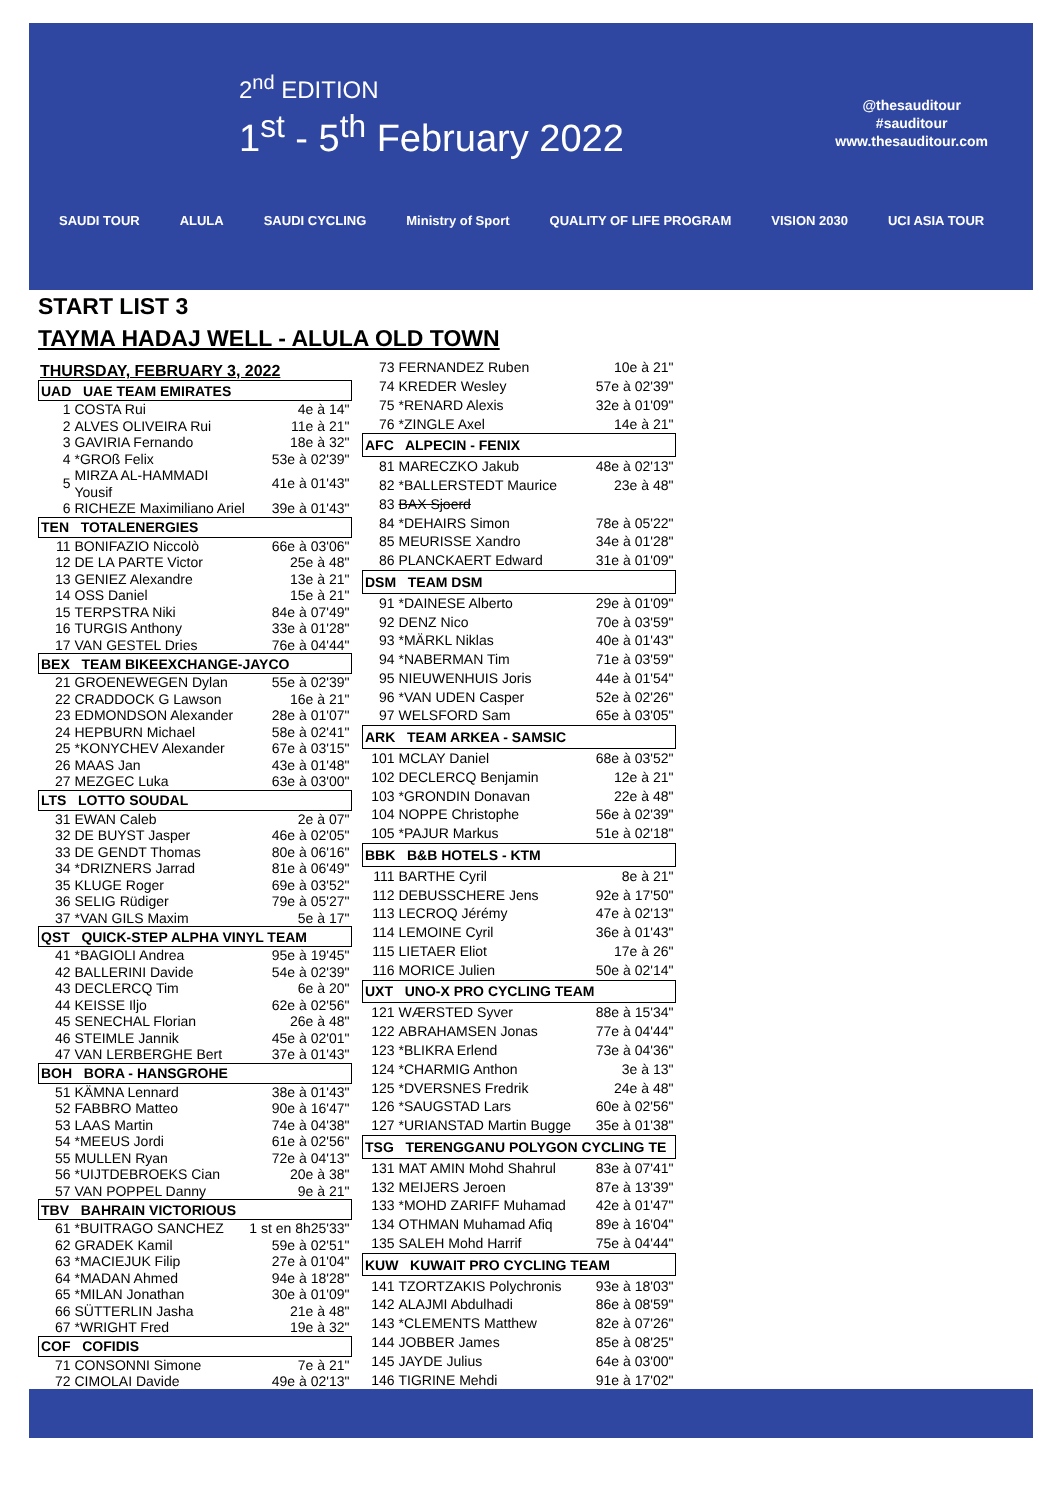2<sup>nd</sup> EDITION
1<sup>st</sup> - 5<sup>th</sup> February 2022
@thesauditour
#sauditour
www.thesauditour.com
SAUDI TOUR ALULA SAUDI CYCLING Ministry of Sport QUALITY OF LIFE PROGRAM VISION 2030 UCI ASIA TOUR
START LIST 3
TAYMA HADAJ WELL - ALULA OLD TOWN
THURSDAY, FEBRUARY 3, 2022
| UAD UAE TEAM EMIRATES | | |
| --- | --- | --- |
| 1 | COSTA Rui | 4e à 14" |
| 2 | ALVES OLIVEIRA Rui | 11e à 21" |
| 3 | GAVIRIA Fernando | 18e à 32" |
| 4 | *GROß Felix | 53e à 02'39" |
| 5 | MIRZA AL-HAMMADI Yousif | 41e à 01'43" |
| 6 | RICHEZE Maximiliano Ariel | 39e à 01'43" |
| TEN TOTALENERGIES | | |
| 11 | BONIFAZIO Niccolò | 66e à 03'06" |
| 12 | DE LA PARTE Victor | 25e à 48" |
| 13 | GENIEZ Alexandre | 13e à 21" |
| 14 | OSS Daniel | 15e à 21" |
| 15 | TERPSTRA Niki | 84e à 07'49" |
| 16 | TURGIS Anthony | 33e à 01'28" |
| 17 | VAN GESTEL Dries | 76e à 04'44" |
| BEX TEAM BIKEEXCHANGE-JAYCO | | |
| 21 | GROENEWEGEN Dylan | 55e à 02'39" |
| 22 | CRADDOCK G Lawson | 16e à 21" |
| 23 | EDMONDSON Alexander | 28e à 01'07" |
| 24 | HEPBURN Michael | 58e à 02'41" |
| 25 | *KONYCHEV Alexander | 67e à 03'15" |
| 26 | MAAS Jan | 43e à 01'48" |
| 27 | MEZGEC Luka | 63e à 03'00" |
| LTS LOTTO SOUDAL | | |
| 31 | EWAN Caleb | 2e à 07" |
| 32 | DE BUYST Jasper | 46e à 02'05" |
| 33 | DE GENDT Thomas | 80e à 06'16" |
| 34 | *DRIZNERS Jarrad | 81e à 06'49" |
| 35 | KLUGE Roger | 69e à 03'52" |
| 36 | SELIG Rüdiger | 79e à 05'27" |
| 37 | *VAN GILS Maxim | 5e à 17" |
| QST QUICK-STEP ALPHA VINYL TEAM | | |
| 41 | *BAGIOLI Andrea | 95e à 19'45" |
| 42 | BALLERINI Davide | 54e à 02'39" |
| 43 | DECLERCQ Tim | 6e à 20" |
| 44 | KEISSE Iljo | 62e à 02'56" |
| 45 | SENECHAL Florian | 26e à 48" |
| 46 | STEIMLE Jannik | 45e à 02'01" |
| 47 | VAN LERBERGHE Bert | 37e à 01'43" |
| BOH BORA - HANSGROHE | | |
| 51 | KÄMNA Lennard | 38e à 01'43" |
| 52 | FABBRO Matteo | 90e à 16'47" |
| 53 | LAAS Martin | 74e à 04'38" |
| 54 | *MEEUS Jordi | 61e à 02'56" |
| 55 | MULLEN Ryan | 72e à 04'13" |
| 56 | *UIJTDEBROEKS Cian | 20e à 38" |
| 57 | VAN POPPEL Danny | 9e à 21" |
| TBV BAHRAIN VICTORIOUS | | |
| 61 | *BUITRAGO SANCHEZ | 1 st en 8h25'33" |
| 62 | GRADEK Kamil | 59e à 02'51" |
| 63 | *MACIEJUK Filip | 27e à 01'04" |
| 64 | *MADAN Ahmed | 94e à 18'28" |
| 65 | *MILAN Jonathan | 30e à 01'09" |
| 66 | SÜTTERLIN Jasha | 21e à 48" |
| 67 | *WRIGHT Fred | 19e à 32" |
| COF COFIDIS | | |
| 71 | CONSONNI Simone | 7e à 21" |
| 72 | CIMOLAI Davide | 49e à 02'13" |
| 73 | FERNANDEZ Ruben | 10e à 21" |
| 74 | KREDER Wesley | 57e à 02'39" |
| 75 | *RENARD Alexis | 32e à 01'09" |
| 76 | *ZINGLE Axel | 14e à 21" |
| AFC ALPECIN - FENIX | | |
| 81 | MARECZKO Jakub | 48e à 02'13" |
| 82 | *BALLERSTEDT Maurice | 23e à 48" |
| 83 | BAX Sjoerd | |
| 84 | *DEHAIRS Simon | 78e à 05'22" |
| 85 | MEURISSE Xandro | 34e à 01'28" |
| 86 | PLANCKAERT Edward | 31e à 01'09" |
| DSM TEAM DSM | | |
| 91 | *DAINESE Alberto | 29e à 01'09" |
| 92 | DENZ Nico | 70e à 03'59" |
| 93 | *MÄRKL Niklas | 40e à 01'43" |
| 94 | *NABERMAN Tim | 71e à 03'59" |
| 95 | NIEUWENHUIS Joris | 44e à 01'54" |
| 96 | *VAN UDEN Casper | 52e à 02'26" |
| 97 | WELSFORD Sam | 65e à 03'05" |
| ARK TEAM ARKEA - SAMSIC | | |
| 101 | MCLAY Daniel | 68e à 03'52" |
| 102 | DECLERCQ Benjamin | 12e à 21" |
| 103 | *GRONDIN Donavan | 22e à 48" |
| 104 | NOPPE Christophe | 56e à 02'39" |
| 105 | *PAJUR Markus | 51e à 02'18" |
| BBK B&B HOTELS - KTM | | |
| 111 | BARTHE Cyril | 8e à 21" |
| 112 | DEBUSSCHERE Jens | 92e à 17'50" |
| 113 | LECROQ Jérémy | 47e à 02'13" |
| 114 | LEMOINE Cyril | 36e à 01'43" |
| 115 | LIETAER Eliot | 17e à 26" |
| 116 | MORICE Julien | 50e à 02'14" |
| UXT UNO-X PRO CYCLING TEAM | | |
| 121 | WÆRSTED Syver | 88e à 15'34" |
| 122 | ABRAHAMSEN Jonas | 77e à 04'44" |
| 123 | *BLIKRA Erlend | 73e à 04'36" |
| 124 | *CHARMIG Anthon | 3e à 13" |
| 125 | *DVERSNES Fredrik | 24e à 48" |
| 126 | *SAUGSTAD Lars | 60e à 02'56" |
| 127 | *URIANSTAD Martin Bugge | 35e à 01'38" |
| TSG TERENGGANU POLYGON CYCLING TE | | |
| 131 | MAT AMIN Mohd Shahrul | 83e à 07'41" |
| 132 | MEIJERS Jeroen | 87e à 13'39" |
| 133 | *MOHD ZARIFF Muhamad | 42e à 01'47" |
| 134 | OTHMAN Muhamad Afiq | 89e à 16'04" |
| 135 | SALEH Mohd Harrif | 75e à 04'44" |
| KUW KUWAIT PRO CYCLING TEAM | | |
| 141 | TZORTZAKIS Polychronis | 93e à 18'03" |
| 142 | ALAJMI Abdulhadi | 86e à 08'59" |
| 143 | *CLEMENTS Matthew | 82e à 07'26" |
| 144 | JOBBER James | 85e à 08'25" |
| 145 | JAYDE Julius | 64e à 03'00" |
| 146 | TIGRINE Mehdi | 91e à 17'02" |